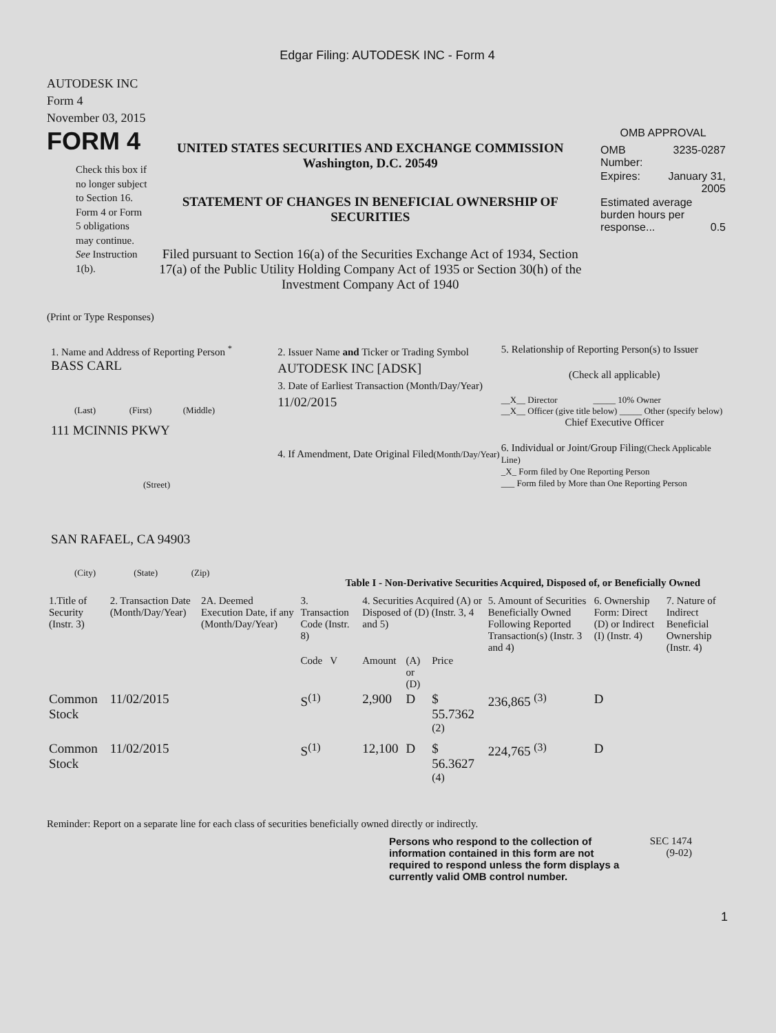Edgar Filing: AUTODESK INC - Form 4
AUTODESK INC
Form 4
November 03, 2015
FORM 4
Check this box if no longer subject to Section 16. Form 4 or Form 5 obligations may continue. See Instruction 1(b).
UNITED STATES SECURITIES AND EXCHANGE COMMISSION
Washington, D.C. 20549
STATEMENT OF CHANGES IN BENEFICIAL OWNERSHIP OF SECURITIES
Filed pursuant to Section 16(a) of the Securities Exchange Act of 1934, Section 17(a) of the Public Utility Holding Company Act of 1935 or Section 30(h) of the Investment Company Act of 1940
OMB APPROVAL
| OMB Number: | 3235-0287 |
| Expires: | January 31, 2005 |
| Estimated average burden hours per response... 0.5 | |
(Print or Type Responses)
1. Name and Address of Reporting Person <sup>*</sup>
BASS CARL
(Last) (First) (Middle)
111 MCINNIS PKWY
(Street)
SAN RAFAEL, CA 94903
(City) (State) (Zip)
2. Issuer Name and Ticker or Trading Symbol
AUTODESK INC [ADSK]
3. Date of Earliest Transaction (Month/Day/Year)
11/02/2015
4. If Amendment, Date Original Filed(Month/Day/Year)
5. Relationship of Reporting Person(s) to Issuer
(Check all applicable)
__X__ Director _____ 10% Owner
__X__ Officer (give title below) _____ Other (specify below)
Chief Executive Officer
6. Individual or Joint/Group Filing(Check Applicable Line)
_X_ Form filed by One Reporting Person
___ Form filed by More than One Reporting Person
Table I - Non-Derivative Securities Acquired, Disposed of, or Beneficially Owned
| 1.Title of Security (Instr. 3) | 2. Transaction Date (Month/Day/Year) | 2A. Deemed Execution Date, if any (Month/Day/Year) | 3. Transaction Code (Instr. 8) | 4. Securities Acquired (A) or Disposed of (D) (Instr. 3, 4 and 5) | | | 5. Amount of Securities Beneficially Owned Following Reported Transaction(s) (Instr. 3 and 4) | 6. Ownership Form: Direct (D) or Indirect (I) (Instr. 4) | 7. Nature of Indirect Beneficial Ownership (Instr. 4) |
| --- | --- | --- | --- | --- | --- | --- | --- | --- | --- |
| | | | Code V | Amount | (A) or (D) | Price | | | |
| Common Stock | 11/02/2015 | | S<sup>(1)</sup> | 2,900 | D | $ 55.7362 <sup>(2)</sup> | 236,865 <sup>(3)</sup> | D | |
| Common Stock | 11/02/2015 | | S<sup>(1)</sup> | 12,100 | D | $ 56.3627 <sup>(4)</sup> | 224,765 <sup>(3)</sup> | D | |
Reminder: Report on a separate line for each class of securities beneficially owned directly or indirectly.
Persons who respond to the collection of information contained in this form are not required to respond unless the form displays a currently valid OMB control number.
SEC 1474
(9-02)
1